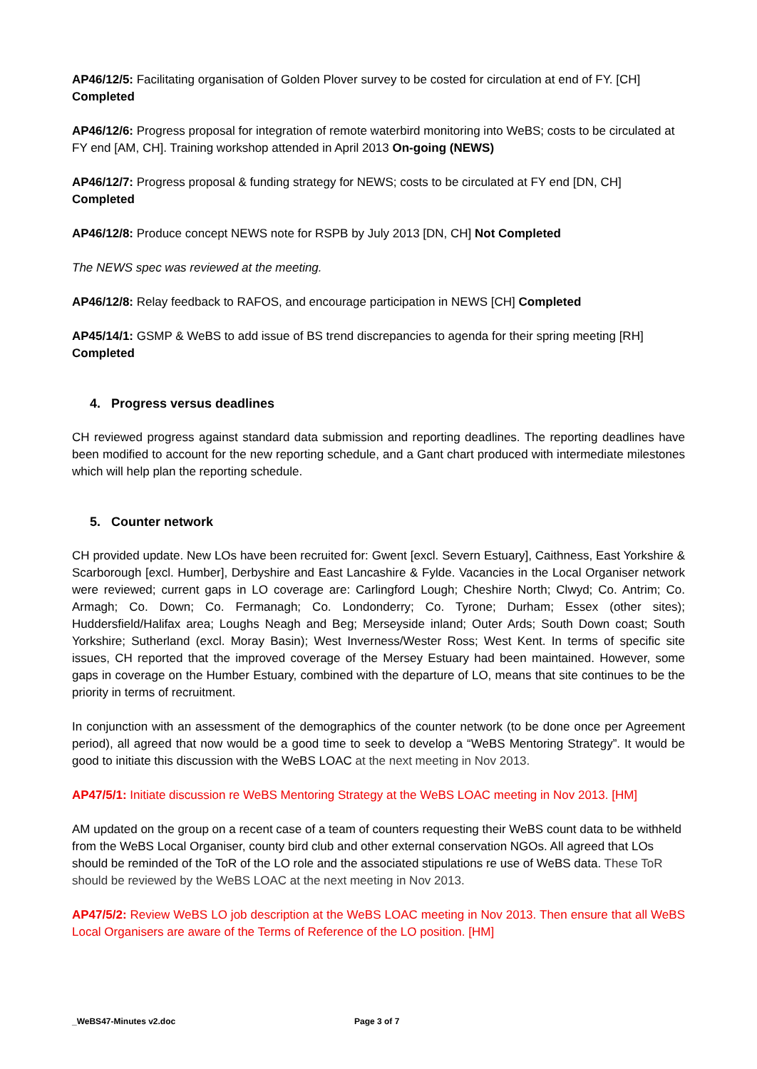AP46/12/5: Facilitating organisation of Golden Plover survey to be costed for circulation at end of FY. [CH]
Completed
AP46/12/6: Progress proposal for integration of remote waterbird monitoring into WeBS; costs to be circulated at FY end [AM, CH]. Training workshop attended in April 2013 On-going (NEWS)
AP46/12/7: Progress proposal & funding strategy for NEWS; costs to be circulated at FY end [DN, CH]
Completed
AP46/12/8: Produce concept NEWS note for RSPB by July 2013 [DN, CH] Not Completed
The NEWS spec was reviewed at the meeting.
AP46/12/8: Relay feedback to RAFOS, and encourage participation in NEWS [CH] Completed
AP45/14/1: GSMP & WeBS to add issue of BS trend discrepancies to agenda for their spring meeting [RH]
Completed
4. Progress versus deadlines
CH reviewed progress against standard data submission and reporting deadlines. The reporting deadlines have been modified to account for the new reporting schedule, and a Gant chart produced with intermediate milestones which will help plan the reporting schedule.
5. Counter network
CH provided update. New LOs have been recruited for: Gwent [excl. Severn Estuary], Caithness, East Yorkshire & Scarborough [excl. Humber], Derbyshire and East Lancashire & Fylde. Vacancies in the Local Organiser network were reviewed; current gaps in LO coverage are: Carlingford Lough; Cheshire North; Clwyd; Co. Antrim; Co. Armagh; Co. Down; Co. Fermanagh; Co. Londonderry; Co. Tyrone; Durham; Essex (other sites); Huddersfield/Halifax area; Loughs Neagh and Beg; Merseyside inland; Outer Ards; South Down coast; South Yorkshire; Sutherland (excl. Moray Basin); West Inverness/Wester Ross; West Kent. In terms of specific site issues, CH reported that the improved coverage of the Mersey Estuary had been maintained. However, some gaps in coverage on the Humber Estuary, combined with the departure of LO, means that site continues to be the priority in terms of recruitment.
In conjunction with an assessment of the demographics of the counter network (to be done once per Agreement period), all agreed that now would be a good time to seek to develop a “WeBS Mentoring Strategy”. It would be good to initiate this discussion with the WeBS LOAC at the next meeting in Nov 2013.
AP47/5/1: Initiate discussion re WeBS Mentoring Strategy at the WeBS LOAC meeting in Nov 2013. [HM]
AM updated on the group on a recent case of a team of counters requesting their WeBS count data to be withheld from the WeBS Local Organiser, county bird club and other external conservation NGOs. All agreed that LOs should be reminded of the ToR of the LO role and the associated stipulations re use of WeBS data. These ToR should be reviewed by the WeBS LOAC at the next meeting in Nov 2013.
AP47/5/2: Review WeBS LO job description at the WeBS LOAC meeting in Nov 2013. Then ensure that all WeBS Local Organisers are aware of the Terms of Reference of the LO position. [HM]
_WeBS47-Minutes v2.doc Page 3 of 7